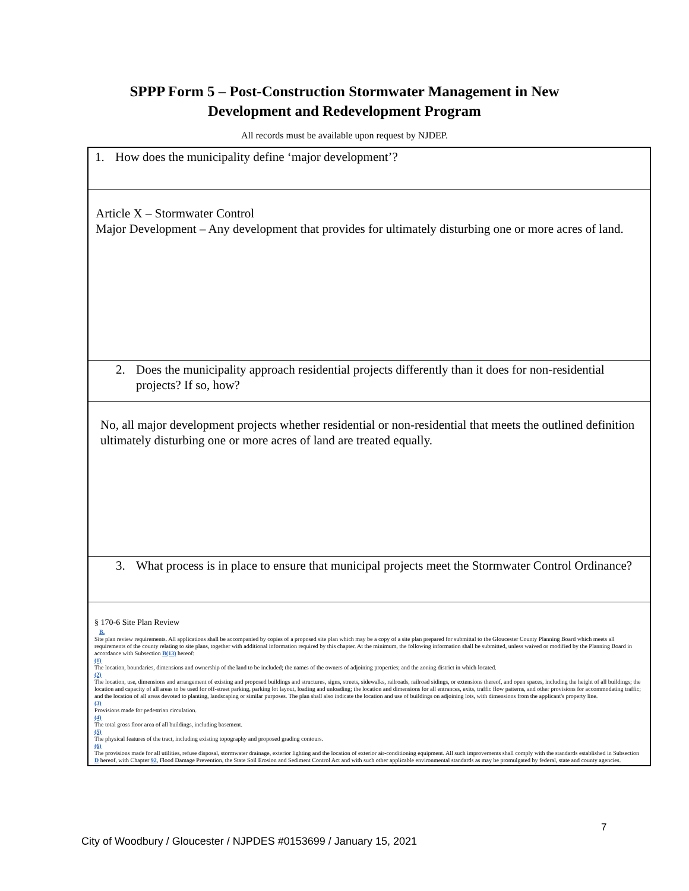SPPP Form 5 – Post-Construction Stormwater Management in New
Development and Redevelopment Program
All records must be available upon request by NJDEP.
| 1. How does the municipality define ‘major development’? |
| Article X – Stormwater Control Major Development – Any development that provides for ultimately disturbing one or more acres of land. |
| 2. Does the municipality approach residential projects differently than it does for non-residential projects? If so, how? |
| No, all major development projects whether residential or non-residential that meets the outlined definition ultimately disturbing one or more acres of land are treated equally. |
| 3. What process is in place to ensure that municipal projects meet the Stormwater Control Ordinance? |
| § 170-6 Site Plan Review B. Site plan review requirements. All applications shall be accompanied by copies of a proposed site plan which may be a copy of a site plan prepared for submittal to the Gloucester County Planning Board which meets all requirements of the county relating to site plans, together with additional information required by this chapter. At the minimum, the following information shall be submitted, unless waived or modified by the Planning Board in accordance with Subsection B(13) hereof: (1) The location, boundaries, dimensions and ownership of the land to be included; the names of the owners of adjoining properties; and the zoning district in which located. (2) The location, use, dimensions and arrangement of existing and proposed buildings and structures, signs, streets, sidewalks, railroads, railroad sidings, or extensions thereof, and open spaces, including the height of all buildings; the location and capacity of all areas to be used for off-street parking, parking lot layout, loading and unloading; the location and dimensions for all entrances, exits, traffic flow patterns, and other provisions for accommodating traffic; and the location of all areas devoted to planting, landscaping or similar purposes. The plan shall also indicate the location and use of buildings on adjoining lots, with dimensions from the applicant's property line. (3) Provisions made for pedestrian circulation. (4) The total gross floor area of all buildings, including basement. (5) The physical features of the tract, including existing topography and proposed grading contours. (6) The provisions made for all utilities, refuse disposal, stormwater drainage, exterior lighting and the location of exterior air-conditioning equipment. All such improvements shall comply with the standards established in Subsection D hereof, with Chapter 92 , Flood Damage Prevention, the State Soil Erosion and Sediment Control Act and with such other applicable environmental standards as may be promulgated by federal, state and county agencies. |
7
City of Woodbury / Gloucester / NJPDES #0153699 / January 15, 2021